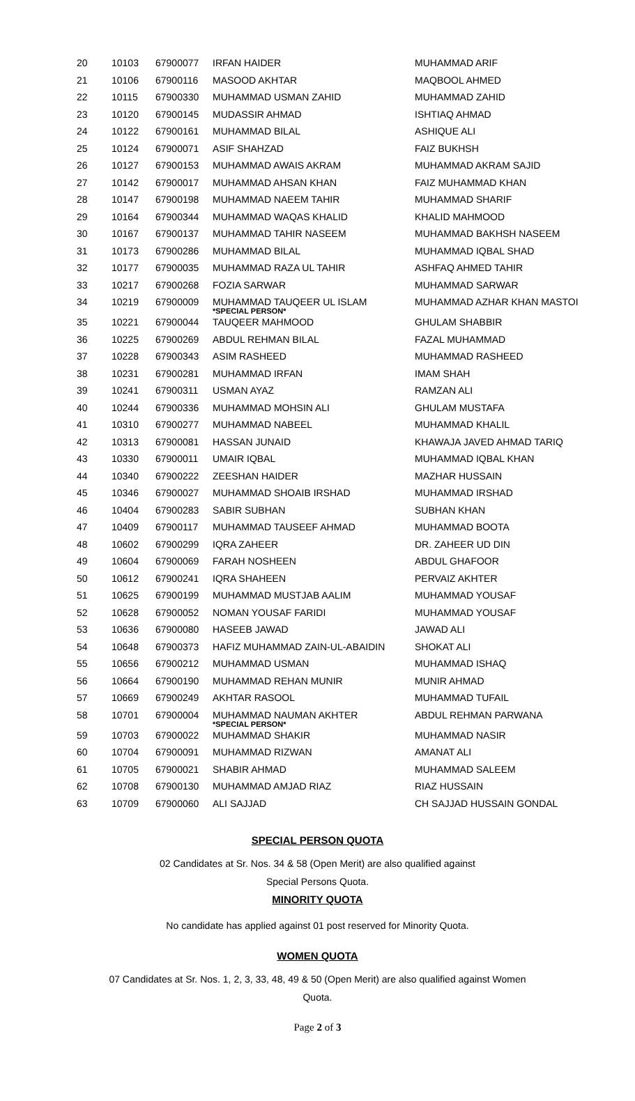| 20 | 10103 | 67900077 | IRFAN HAIDER | MUHAMMAD ARIF |
| 21 | 10106 | 67900116 | MASOOD AKHTAR | MAQBOOL AHMED |
| 22 | 10115 | 67900330 | MUHAMMAD USMAN ZAHID | MUHAMMAD ZAHID |
| 23 | 10120 | 67900145 | MUDASSIR AHMAD | ISHTIAQ AHMAD |
| 24 | 10122 | 67900161 | MUHAMMAD BILAL | ASHIQUE ALI |
| 25 | 10124 | 67900071 | ASIF SHAHZAD | FAIZ BUKHSH |
| 26 | 10127 | 67900153 | MUHAMMAD AWAIS AKRAM | MUHAMMAD AKRAM SAJID |
| 27 | 10142 | 67900017 | MUHAMMAD AHSAN KHAN | FAIZ MUHAMMAD KHAN |
| 28 | 10147 | 67900198 | MUHAMMAD NAEEM TAHIR | MUHAMMAD SHARIF |
| 29 | 10164 | 67900344 | MUHAMMAD WAQAS KHALID | KHALID MAHMOOD |
| 30 | 10167 | 67900137 | MUHAMMAD TAHIR NASEEM | MUHAMMAD BAKHSH NASEEM |
| 31 | 10173 | 67900286 | MUHAMMAD BILAL | MUHAMMAD IQBAL SHAD |
| 32 | 10177 | 67900035 | MUHAMMAD RAZA UL TAHIR | ASHFAQ AHMED TAHIR |
| 33 | 10217 | 67900268 | FOZIA SARWAR | MUHAMMAD SARWAR |
| 34 | 10219 | 67900009 | MUHAMMAD TAUQEER UL ISLAM *SPECIAL PERSON* | MUHAMMAD AZHAR KHAN MASTOI |
| 35 | 10221 | 67900044 | TAUQEER MAHMOOD | GHULAM SHABBIR |
| 36 | 10225 | 67900269 | ABDUL REHMAN BILAL | FAZAL MUHAMMAD |
| 37 | 10228 | 67900343 | ASIM RASHEED | MUHAMMAD RASHEED |
| 38 | 10231 | 67900281 | MUHAMMAD IRFAN | IMAM SHAH |
| 39 | 10241 | 67900311 | USMAN AYAZ | RAMZAN ALI |
| 40 | 10244 | 67900336 | MUHAMMAD MOHSIN ALI | GHULAM MUSTAFA |
| 41 | 10310 | 67900277 | MUHAMMAD NABEEL | MUHAMMAD KHALIL |
| 42 | 10313 | 67900081 | HASSAN JUNAID | KHAWAJA JAVED AHMAD TARIQ |
| 43 | 10330 | 67900011 | UMAIR IQBAL | MUHAMMAD IQBAL KHAN |
| 44 | 10340 | 67900222 | ZEESHAN HAIDER | MAZHAR HUSSAIN |
| 45 | 10346 | 67900027 | MUHAMMAD SHOAIB IRSHAD | MUHAMMAD IRSHAD |
| 46 | 10404 | 67900283 | SABIR SUBHAN | SUBHAN KHAN |
| 47 | 10409 | 67900117 | MUHAMMAD TAUSEEF AHMAD | MUHAMMAD BOOTA |
| 48 | 10602 | 67900299 | IQRA ZAHEER | DR. ZAHEER UD DIN |
| 49 | 10604 | 67900069 | FARAH NOSHEEN | ABDUL GHAFOOR |
| 50 | 10612 | 67900241 | IQRA SHAHEEN | PERVAIZ AKHTER |
| 51 | 10625 | 67900199 | MUHAMMAD MUSTJAB AALIM | MUHAMMAD YOUSAF |
| 52 | 10628 | 67900052 | NOMAN YOUSAF FARIDI | MUHAMMAD YOUSAF |
| 53 | 10636 | 67900080 | HASEEB JAWAD | JAWAD ALI |
| 54 | 10648 | 67900373 | HAFIZ MUHAMMAD ZAIN-UL-ABAIDIN | SHOKAT ALI |
| 55 | 10656 | 67900212 | MUHAMMAD USMAN | MUHAMMAD ISHAQ |
| 56 | 10664 | 67900190 | MUHAMMAD REHAN MUNIR | MUNIR AHMAD |
| 57 | 10669 | 67900249 | AKHTAR RASOOL | MUHAMMAD TUFAIL |
| 58 | 10701 | 67900004 | MUHAMMAD NAUMAN AKHTER *SPECIAL PERSON* | ABDUL REHMAN PARWANA |
| 59 | 10703 | 67900022 | MUHAMMAD SHAKIR | MUHAMMAD NASIR |
| 60 | 10704 | 67900091 | MUHAMMAD RIZWAN | AMANAT ALI |
| 61 | 10705 | 67900021 | SHABIR AHMAD | MUHAMMAD SALEEM |
| 62 | 10708 | 67900130 | MUHAMMAD AMJAD RIAZ | RIAZ HUSSAIN |
| 63 | 10709 | 67900060 | ALI SAJJAD | CH SAJJAD HUSSAIN GONDAL |
SPECIAL PERSON QUOTA
02 Candidates at Sr. Nos. 34 & 58 (Open Merit) are also qualified against
Special Persons Quota.
MINORITY QUOTA
No candidate has applied against 01 post reserved for Minority Quota.
WOMEN QUOTA
07 Candidates at Sr. Nos. 1, 2, 3, 33, 48, 49 & 50 (Open Merit) are also qualified against Women
Quota.
Page 2 of 3